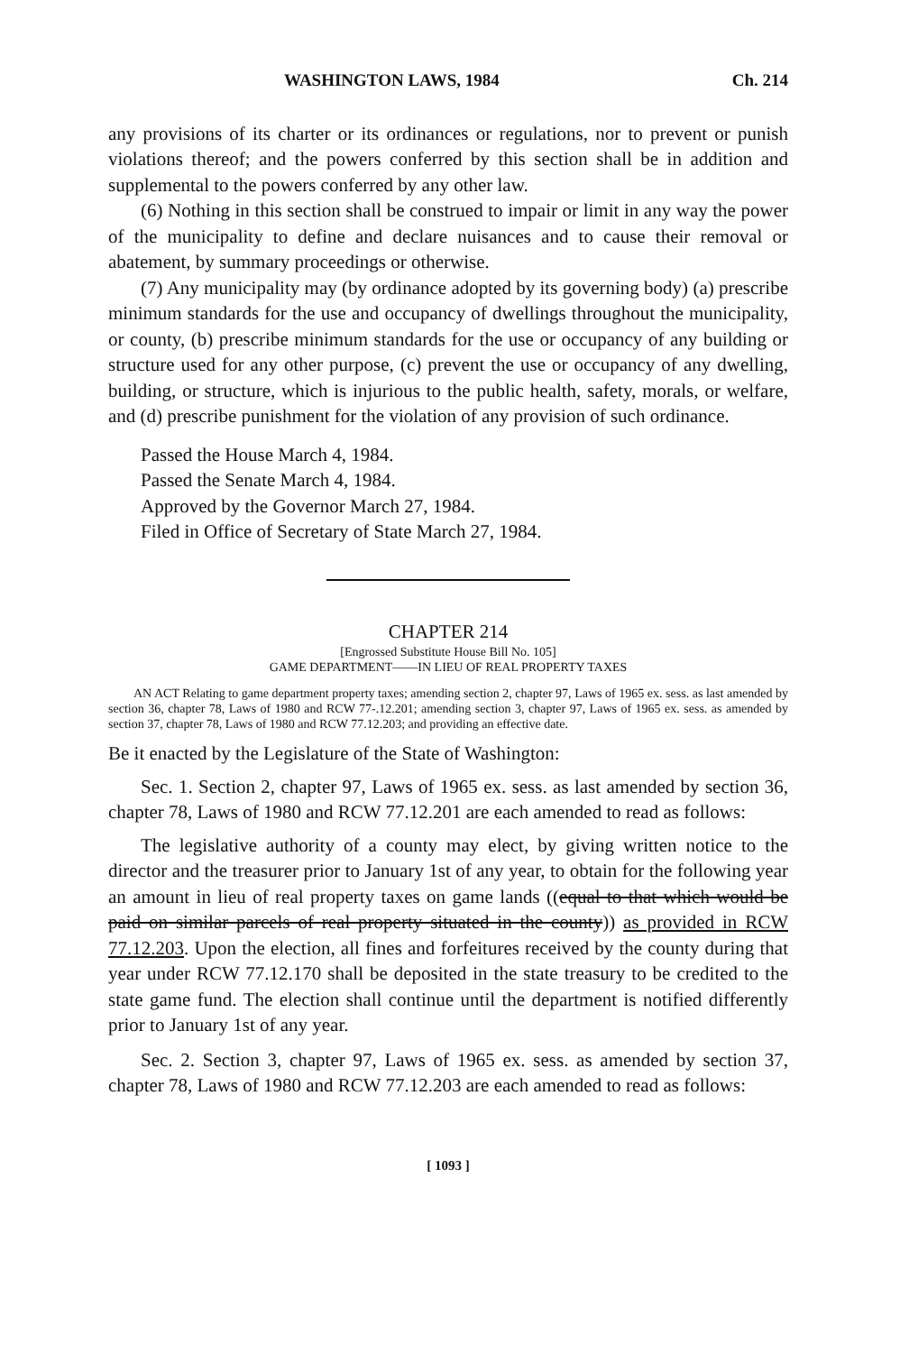WASHINGTON LAWS, 1984 Ch. 214
any provisions of its charter or its ordinances or regulations, nor to prevent or punish violations thereof; and the powers conferred by this section shall be in addition and supplemental to the powers conferred by any other law.
(6) Nothing in this section shall be construed to impair or limit in any way the power of the municipality to define and declare nuisances and to cause their removal or abatement, by summary proceedings or otherwise.
(7) Any municipality may (by ordinance adopted by its governing body) (a) prescribe minimum standards for the use and occupancy of dwellings throughout the municipality, or county, (b) prescribe minimum standards for the use or occupancy of any building or structure used for any other purpose, (c) prevent the use or occupancy of any dwelling, building, or structure, which is injurious to the public health, safety, morals, or welfare, and (d) prescribe punishment for the violation of any provision of such ordinance.
Passed the House March 4, 1984.
Passed the Senate March 4, 1984.
Approved by the Governor March 27, 1984.
Filed in Office of Secretary of State March 27, 1984.
CHAPTER 214
[Engrossed Substitute House Bill No. 105]
GAME DEPARTMENT——IN LIEU OF REAL PROPERTY TAXES
AN ACT Relating to game department property taxes; amending section 2, chapter 97, Laws of 1965 ex. sess. as last amended by section 36, chapter 78, Laws of 1980 and RCW 77-.12.201; amending section 3, chapter 97, Laws of 1965 ex. sess. as amended by section 37, chapter 78, Laws of 1980 and RCW 77.12.203; and providing an effective date.
Be it enacted by the Legislature of the State of Washington:
Sec. 1. Section 2, chapter 97, Laws of 1965 ex. sess. as last amended by section 36, chapter 78, Laws of 1980 and RCW 77.12.201 are each amended to read as follows:
The legislative authority of a county may elect, by giving written notice to the director and the treasurer prior to January 1st of any year, to obtain for the following year an amount in lieu of real property taxes on game lands ((equal to that which would be paid on similar parcels of real property situated in the county)) as provided in RCW 77.12.203. Upon the election, all fines and forfeitures received by the county during that year under RCW 77.12.170 shall be deposited in the state treasury to be credited to the state game fund. The election shall continue until the department is notified differently prior to January 1st of any year.
Sec. 2. Section 3, chapter 97, Laws of 1965 ex. sess. as amended by section 37, chapter 78, Laws of 1980 and RCW 77.12.203 are each amended to read as follows:
[ 1093 ]